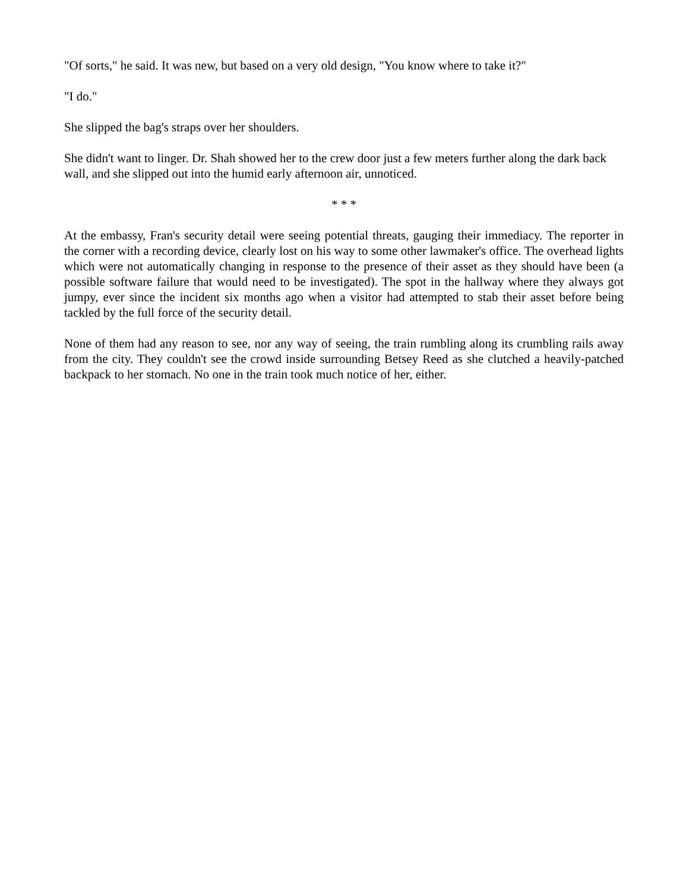"Of sorts," he said. It was new, but based on a very old design, "You know where to take it?"
"I do."
She slipped the bag's straps over her shoulders.
She didn't want to linger. Dr. Shah showed her to the crew door just a few meters further along the dark back wall, and she slipped out into the humid early afternoon air, unnoticed.
* * *
At the embassy, Fran's security detail were seeing potential threats, gauging their immediacy. The reporter in the corner with a recording device, clearly lost on his way to some other lawmaker's office. The overhead lights which were not automatically changing in response to the presence of their asset as they should have been (a possible software failure that would need to be investigated). The spot in the hallway where they always got jumpy, ever since the incident six months ago when a visitor had attempted to stab their asset before being tackled by the full force of the security detail.
None of them had any reason to see, nor any way of seeing, the train rumbling along its crumbling rails away from the city. They couldn't see the crowd inside surrounding Betsey Reed as she clutched a heavily-patched backpack to her stomach. No one in the train took much notice of her, either.